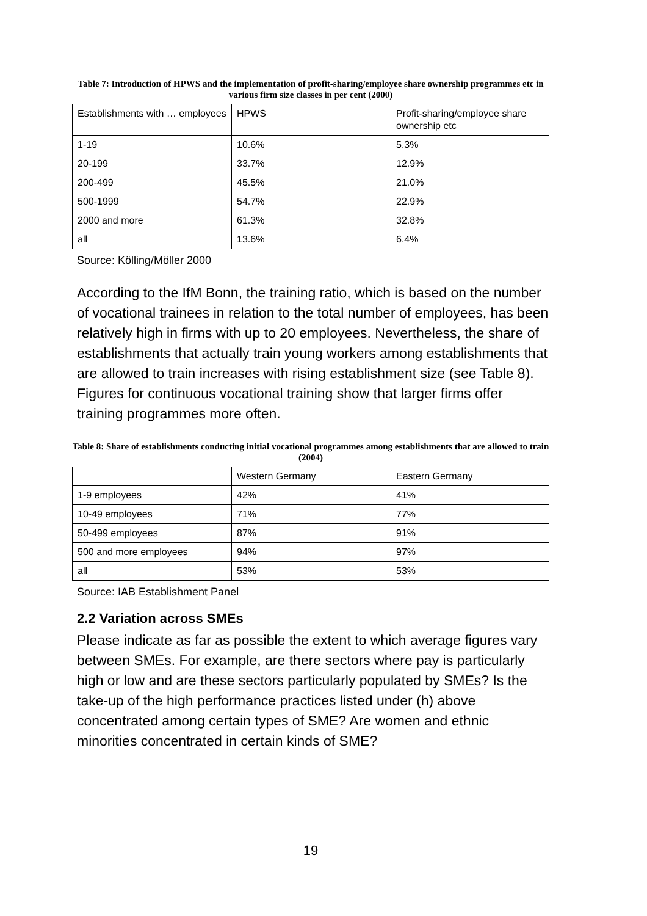Table 7: Introduction of HPWS and the implementation of profit-sharing/employee share ownership programmes etc in various firm size classes in per cent (2000)
| Establishments with … employees | HPWS | Profit-sharing/employee share ownership etc |
| 1-19 | 10.6% | 5.3% |
| 20-199 | 33.7% | 12.9% |
| 200-499 | 45.5% | 21.0% |
| 500-1999 | 54.7% | 22.9% |
| 2000 and more | 61.3% | 32.8% |
| all | 13.6% | 6.4% |
Source: Kölling/Möller 2000
According to the IfM Bonn, the training ratio, which is based on the number of vocational trainees in relation to the total number of employees, has been relatively high in firms with up to 20 employees. Nevertheless, the share of establishments that actually train young workers among establishments that are allowed to train increases with rising establishment size (see Table 8). Figures for continuous vocational training show that larger firms offer training programmes more often.
Table 8: Share of establishments conducting initial vocational programmes among establishments that are allowed to train (2004)
| | Western Germany | Eastern Germany |
| 1-9 employees | 42% | 41% |
| 10-49 employees | 71% | 77% |
| 50-499 employees | 87% | 91% |
| 500 and more employees | 94% | 97% |
| all | 53% | 53% |
Source: IAB Establishment Panel
2.2 Variation across SMEs
Please indicate as far as possible the extent to which average figures vary between SMEs. For example, are there sectors where pay is particularly high or low and are these sectors particularly populated by SMEs? Is the take-up of the high performance practices listed under (h) above concentrated among certain types of SME? Are women and ethnic minorities concentrated in certain kinds of SME?
19